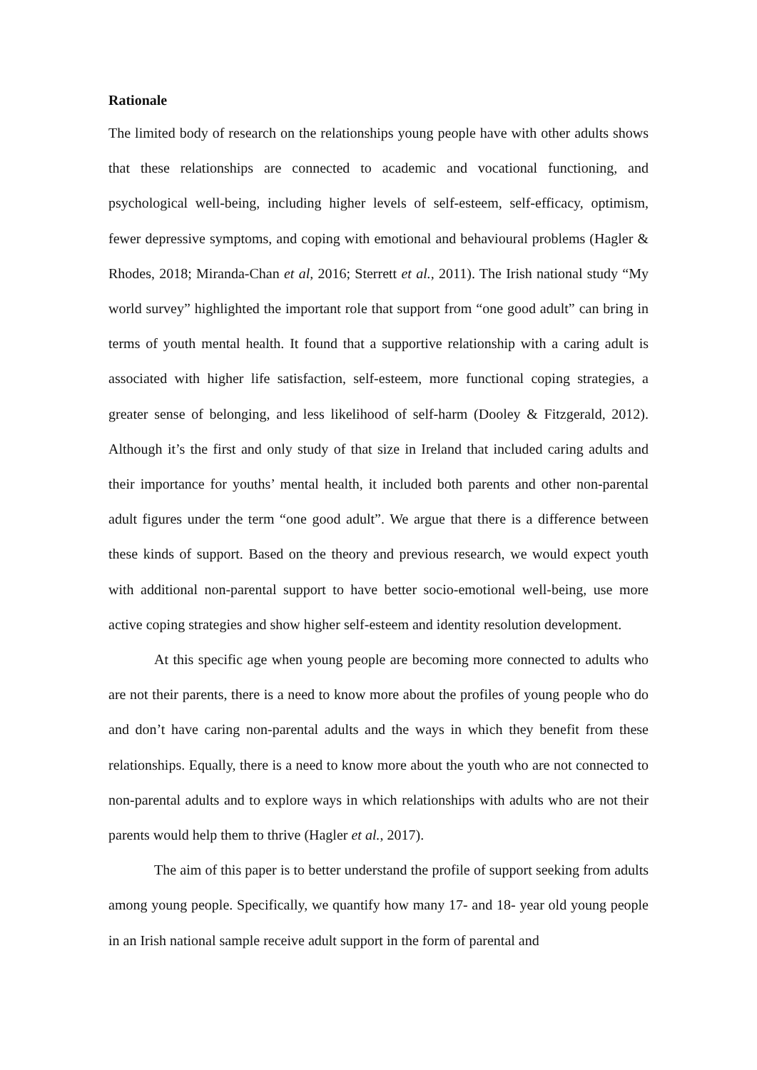Rationale
The limited body of research on the relationships young people have with other adults shows that these relationships are connected to academic and vocational functioning, and psychological well-being, including higher levels of self-esteem, self-efficacy, optimism, fewer depressive symptoms, and coping with emotional and behavioural problems (Hagler & Rhodes, 2018; Miranda-Chan et al, 2016; Sterrett et al., 2011). The Irish national study “My world survey” highlighted the important role that support from “one good adult” can bring in terms of youth mental health. It found that a supportive relationship with a caring adult is associated with higher life satisfaction, self-esteem, more functional coping strategies, a greater sense of belonging, and less likelihood of self-harm (Dooley & Fitzgerald, 2012). Although it’s the first and only study of that size in Ireland that included caring adults and their importance for youths’ mental health, it included both parents and other non-parental adult figures under the term “one good adult”. We argue that there is a difference between these kinds of support. Based on the theory and previous research, we would expect youth with additional non-parental support to have better socio-emotional well-being, use more active coping strategies and show higher self-esteem and identity resolution development.
At this specific age when young people are becoming more connected to adults who are not their parents, there is a need to know more about the profiles of young people who do and don’t have caring non-parental adults and the ways in which they benefit from these relationships. Equally, there is a need to know more about the youth who are not connected to non-parental adults and to explore ways in which relationships with adults who are not their parents would help them to thrive (Hagler et al., 2017).
The aim of this paper is to better understand the profile of support seeking from adults among young people. Specifically, we quantify how many 17- and 18- year old young people in an Irish national sample receive adult support in the form of parental and